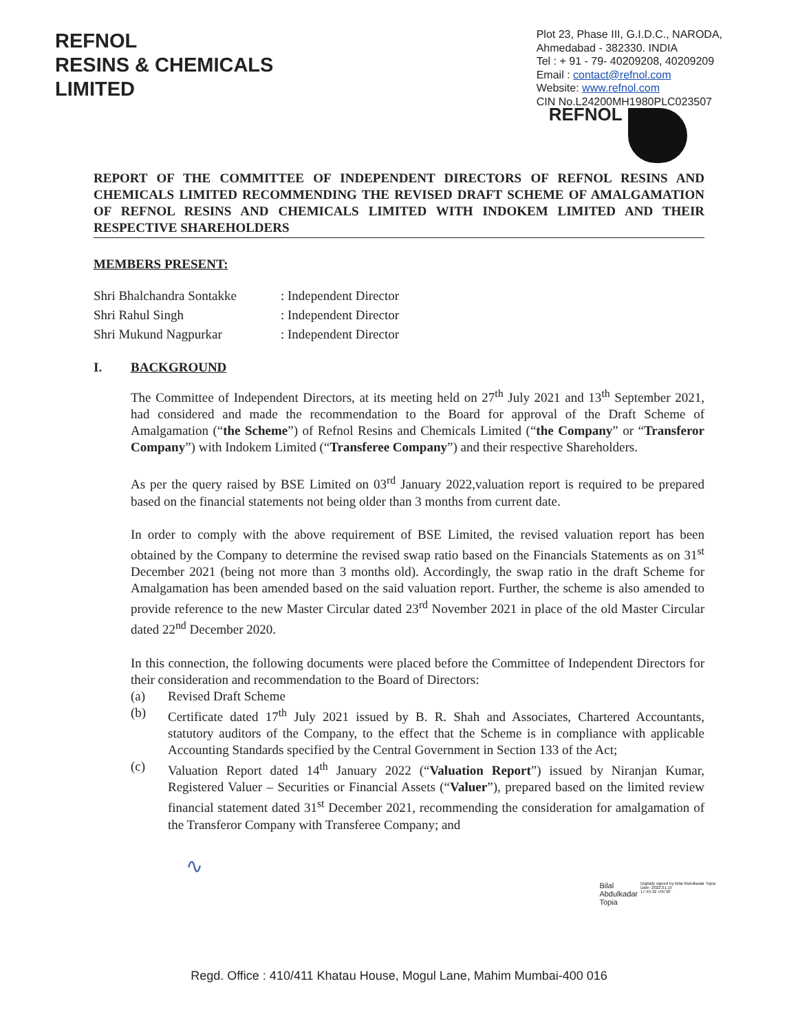REFNOL
RESINS & CHEMICALS
LIMITED
Plot 23, Phase III, G.I.D.C., NARODA,
Ahmedabad - 382330. INDIA
Tel : + 91 - 79- 40209208, 40209209
Email : contact@refnol.com
Website: www.refnol.com
CIN No.L24200MH1980PLC023507
REFNOL
REPORT OF THE COMMITTEE OF INDEPENDENT DIRECTORS OF REFNOL RESINS AND CHEMICALS LIMITED RECOMMENDING THE REVISED DRAFT SCHEME OF AMALGAMATION OF REFNOL RESINS AND CHEMICALS LIMITED WITH INDOKEM LIMITED AND THEIR RESPECTIVE SHAREHOLDERS
MEMBERS PRESENT:
| Shri Bhalchandra Sontakke | : Independent Director |
| Shri Rahul Singh | : Independent Director |
| Shri Mukund Nagpurkar | : Independent Director |
I. BACKGROUND
The Committee of Independent Directors, at its meeting held on 27<sup>th</sup> July 2021 and 13<sup>th</sup> September 2021, had considered and made the recommendation to the Board for approval of the Draft Scheme of Amalgamation (“the Scheme”) of Refnol Resins and Chemicals Limited (“the Company” or “Transferor Company”) with Indokem Limited (“Transferee Company”) and their respective Shareholders.
As per the query raised by BSE Limited on 03<sup>rd</sup> January 2022,valuation report is required to be prepared based on the financial statements not being older than 3 months from current date.
In order to comply with the above requirement of BSE Limited, the revised valuation report has been obtained by the Company to determine the revised swap ratio based on the Financials Statements as on 31<sup>st</sup> December 2021 (being not more than 3 months old). Accordingly, the swap ratio in the draft Scheme for Amalgamation has been amended based on the said valuation report. Further, the scheme is also amended to provide reference to the new Master Circular dated 23<sup>rd</sup> November 2021 in place of the old Master Circular dated 22<sup>nd</sup> December 2020.
In this connection, the following documents were placed before the Committee of Independent Directors for their consideration and recommendation to the Board of Directors:
(a) Revised Draft Scheme
(b) Certificate dated 17<sup>th</sup> July 2021 issued by B. R. Shah and Associates, Chartered Accountants, statutory auditors of the Company, to the effect that the Scheme is in compliance with applicable Accounting Standards specified by the Central Government in Section 133 of the Act;
(c) Valuation Report dated 14<sup>th</sup> January 2022 (“Valuation Report”) issued by Niranjan Kumar, Registered Valuer – Securities or Financial Assets (“Valuer”), prepared based on the limited review financial statement dated 31<sup>st</sup> December 2021, recommending the consideration for amalgamation of the Transferor Company with Transferee Company; and
∿
Bilal
Abdulkadar
Topia Digitally signed by Bilal Abdulkadar Topia
Date: 2022.01.15
17:45:32 +05'30'
Regd. Office : 410/411 Khatau House, Mogul Lane, Mahim Mumbai-400 016